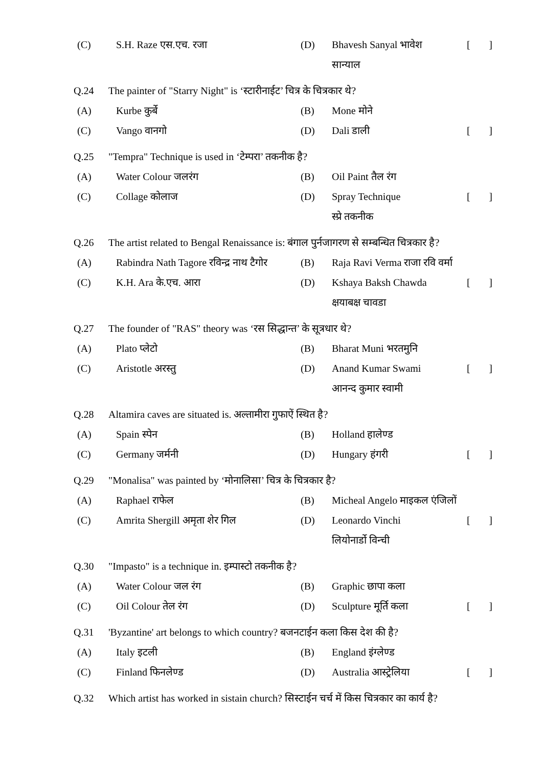(C) S.H. Raze एस.एच. रजा (D) Bhavesh Sanyal भावेश
सान्याल []
Q.24 The painter of "Starry Night" is ‘स्टारीनाईट’ चित्र के चित्रकार थे?
(A) Kurbe कुर्बे (B) Mone मोने
(C) Vango वानगो (D) Dali डाली []
Q.25 "Tempra" Technique is used in ‘टेम्परा’ तकनीक है?
(A) Water Colour जलरंग (B) Oil Paint तैल रंग
(C) Collage कोलाज (D) Spray Technique
स्प्रे तकनीक []
Q.26 The artist related to Bengal Renaissance is: बंगाल पुर्नजागरण से सम्बन्धित चित्रकार है?
(A) Rabindra Nath Tagore रविन्द्र नाथ टैगोर (B) Raja Ravi Verma राजा रवि वर्मा
(C) K.H. Ara के.एच. आरा (D) Kshaya Baksh Chawda
क्षयाबक्ष चावडा []
Q.27 The founder of "RAS" theory was ‘रस सिद्धान्त’ के सूत्रधार थे?
(A) Plato प्लेटो (B) Bharat Muni भरतमुनि
(C) Aristotle अरस्तु (D) Anand Kumar Swami
आनन्द कुमार स्वामी []
Q.28 Altamira caves are situated is. अल्तामीरा गुफाऐं स्थित है?
(A) Spain स्पेन (B) Holland हालेण्ड
(C) Germany जर्मनी (D) Hungary हंगरी []
Q.29 "Monalisa" was painted by ‘मोनालिसा’ चित्र के चित्रकार है?
(A) Raphael राफेल (B) Micheal Angelo माइकल एंजिलों
(C) Amrita Shergill अमृता शेर गिल (D) Leonardo Vinchi
लियोनार्डो विन्ची []
Q.30 "Impasto" is a technique in. इम्पास्टो तकनीक है?
(A) Water Colour जल रंग (B) Graphic छापा कला
(C) Oil Colour तेल रंग (D) Sculpture मूर्ति कला []
Q.31 'Byzantine' art belongs to which country? बजनटाईन कला किस देश की है?
(A) Italy इटली (B) England इंग्लेण्ड
(C) Finland फिनलेण्ड (D) Australia आस्ट्रेलिया []
Q.32 Which artist has worked in sistain church? सिस्टाईन चर्च में किस चित्रकार का कार्य है?